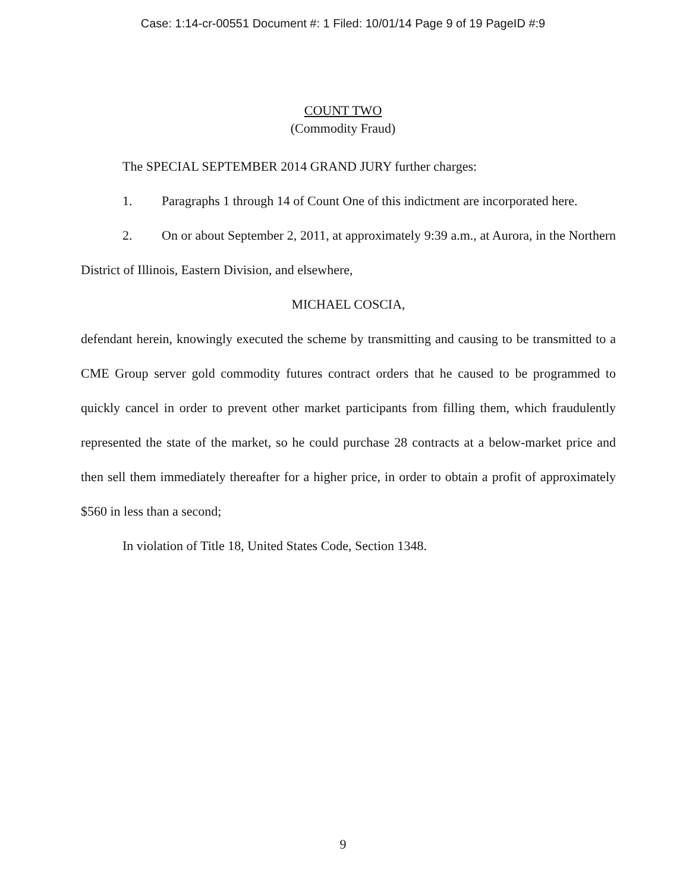Case: 1:14-cr-00551 Document #: 1 Filed: 10/01/14 Page 9 of 19 PageID #:9
COUNT TWO
(Commodity Fraud)
The SPECIAL SEPTEMBER 2014 GRAND JURY further charges:
1. Paragraphs 1 through 14 of Count One of this indictment are incorporated here.
2. On or about September 2, 2011, at approximately 9:39 a.m., at Aurora, in the Northern District of Illinois, Eastern Division, and elsewhere,
MICHAEL COSCIA,
defendant herein, knowingly executed the scheme by transmitting and causing to be transmitted to a CME Group server gold commodity futures contract orders that he caused to be programmed to quickly cancel in order to prevent other market participants from filling them, which fraudulently represented the state of the market, so he could purchase 28 contracts at a below-market price and then sell them immediately thereafter for a higher price, in order to obtain a profit of approximately $560 in less than a second;
In violation of Title 18, United States Code, Section 1348.
9